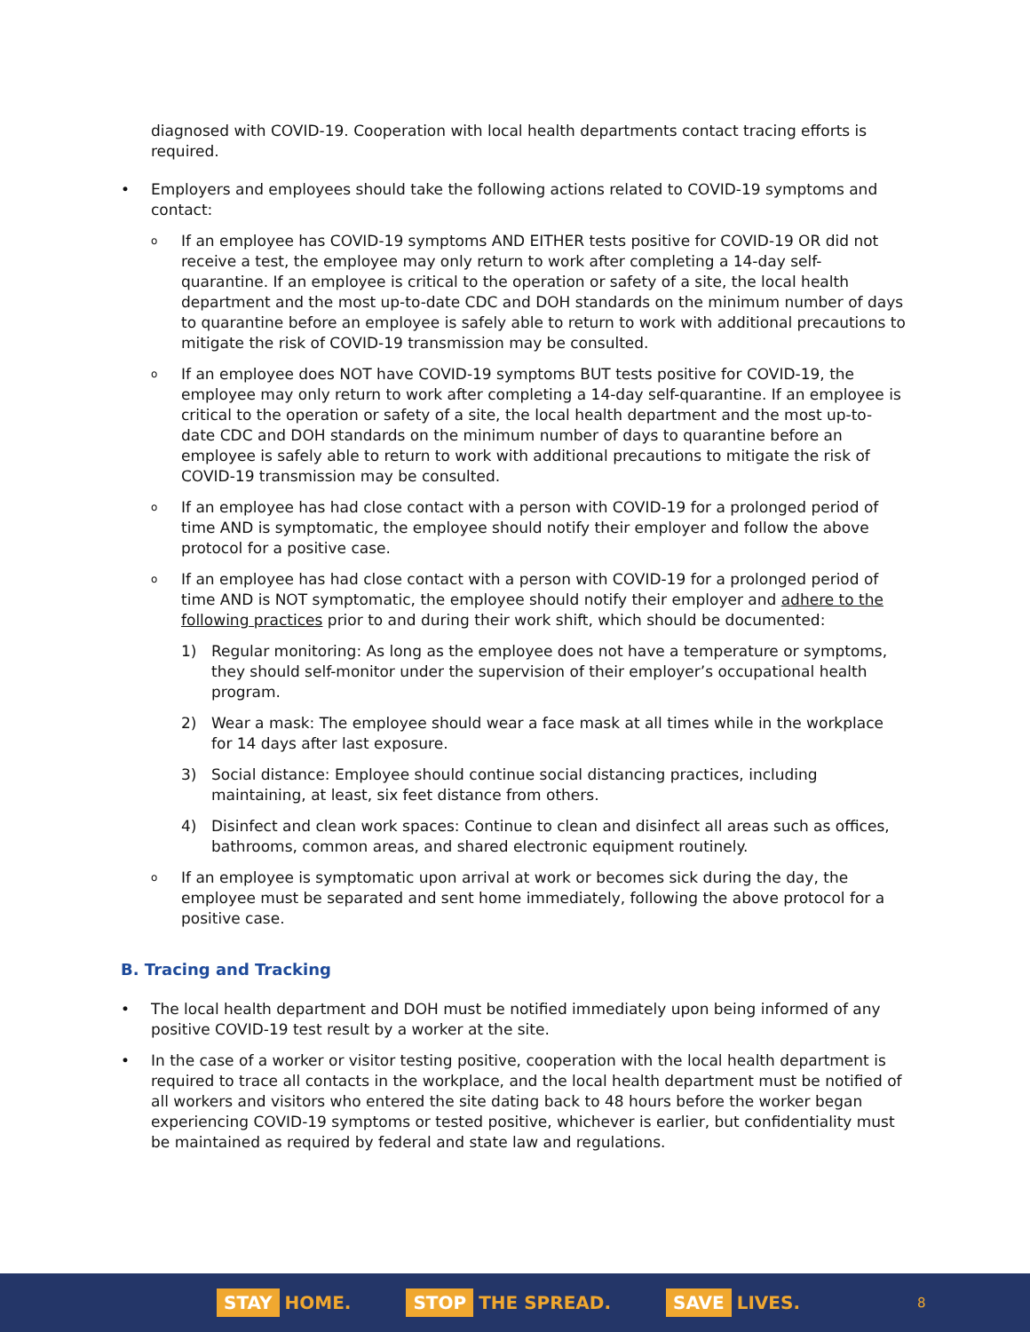diagnosed with COVID-19. Cooperation with local health departments contact tracing efforts is required.
• Employers and employees should take the following actions related to COVID-19 symptoms and contact:
o If an employee has COVID-19 symptoms AND EITHER tests positive for COVID-19 OR did not receive a test, the employee may only return to work after completing a 14-day self-quarantine. If an employee is critical to the operation or safety of a site, the local health department and the most up-to-date CDC and DOH standards on the minimum number of days to quarantine before an employee is safely able to return to work with additional precautions to mitigate the risk of COVID-19 transmission may be consulted.
o If an employee does NOT have COVID-19 symptoms BUT tests positive for COVID-19, the employee may only return to work after completing a 14-day self-quarantine. If an employee is critical to the operation or safety of a site, the local health department and the most up-to-date CDC and DOH standards on the minimum number of days to quarantine before an employee is safely able to return to work with additional precautions to mitigate the risk of COVID-19 transmission may be consulted.
o If an employee has had close contact with a person with COVID-19 for a prolonged period of time AND is symptomatic, the employee should notify their employer and follow the above protocol for a positive case.
o If an employee has had close contact with a person with COVID-19 for a prolonged period of time AND is NOT symptomatic, the employee should notify their employer and adhere to the following practices prior to and during their work shift, which should be documented:
1) Regular monitoring: As long as the employee does not have a temperature or symptoms, they should self-monitor under the supervision of their employer’s occupational health program.
2) Wear a mask: The employee should wear a face mask at all times while in the workplace for 14 days after last exposure.
3) Social distance: Employee should continue social distancing practices, including maintaining, at least, six feet distance from others.
4) Disinfect and clean work spaces: Continue to clean and disinfect all areas such as offices, bathrooms, common areas, and shared electronic equipment routinely.
o If an employee is symptomatic upon arrival at work or becomes sick during the day, the employee must be separated and sent home immediately, following the above protocol for a positive case.
B. Tracing and Tracking
• The local health department and DOH must be notified immediately upon being informed of any positive COVID-19 test result by a worker at the site.
• In the case of a worker or visitor testing positive, cooperation with the local health department is required to trace all contacts in the workplace, and the local health department must be notified of all workers and visitors who entered the site dating back to 48 hours before the worker began experiencing COVID-19 symptoms or tested positive, whichever is earlier, but confidentiality must be maintained as required by federal and state law and regulations.
STAY HOME. STOP THE SPREAD. SAVE LIVES. 8